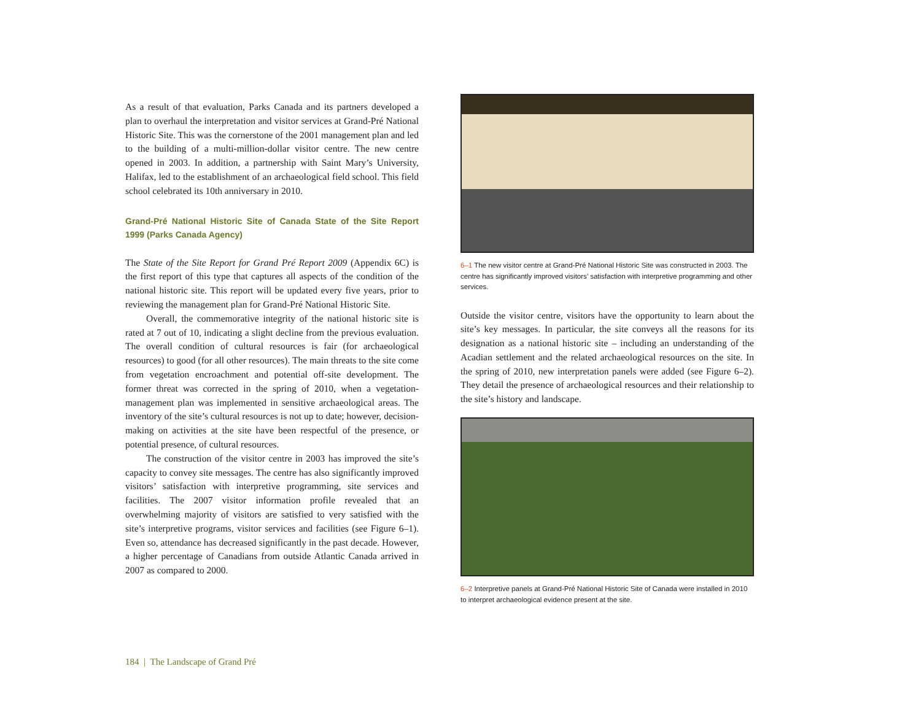As a result of that evaluation, Parks Canada and its partners developed a plan to overhaul the interpretation and visitor services at Grand-Pré National Historic Site. This was the cornerstone of the 2001 management plan and led to the building of a multi-million-dollar visitor centre. The new centre opened in 2003. In addition, a partnership with Saint Mary’s University, Halifax, led to the establishment of an archaeological field school. This field school celebrated its 10th anniversary in 2010.
Grand-Pré National Historic Site of Canada State of the Site Report 1999 (Parks Canada Agency)
The State of the Site Report for Grand Pré Report 2009 (Appendix 6C) is the first report of this type that captures all aspects of the condition of the national historic site. This report will be updated every five years, prior to reviewing the management plan for Grand-Pré National Historic Site.
Overall, the commemorative integrity of the national historic site is rated at 7 out of 10, indicating a slight decline from the previous evaluation. The overall condition of cultural resources is fair (for archaeological resources) to good (for all other resources). The main threats to the site come from vegetation encroachment and potential off-site development. The former threat was corrected in the spring of 2010, when a vegetation-management plan was implemented in sensitive archaeological areas. The inventory of the site’s cultural resources is not up to date; however, decision-making on activities at the site have been respectful of the presence, or potential presence, of cultural resources.
The construction of the visitor centre in 2003 has improved the site’s capacity to convey site messages. The centre has also significantly improved visitors’ satisfaction with interpretive programming, site services and facilities. The 2007 visitor information profile revealed that an overwhelming majority of visitors are satisfied to very satisfied with the site’s interpretive programs, visitor services and facilities (see Figure 6–1). Even so, attendance has decreased significantly in the past decade. However, a higher percentage of Canadians from outside Atlantic Canada arrived in 2007 as compared to 2000.
6–1 The new visitor centre at Grand-Pré National Historic Site was constructed in 2003. The centre has significantly improved visitors’ satisfaction with interpretive programming and other services.
Outside the visitor centre, visitors have the opportunity to learn about the site’s key messages. In particular, the site conveys all the reasons for its designation as a national historic site – including an understanding of the Acadian settlement and the related archaeological resources on the site. In the spring of 2010, new interpretation panels were added (see Figure 6–2). They detail the presence of archaeological resources and their relationship to the site’s history and landscape.
6–2 Interpretive panels at Grand-Pré National Historic Site of Canada were installed in 2010 to interpret archaeological evidence present at the site.
184 | The Landscape of Grand Pré